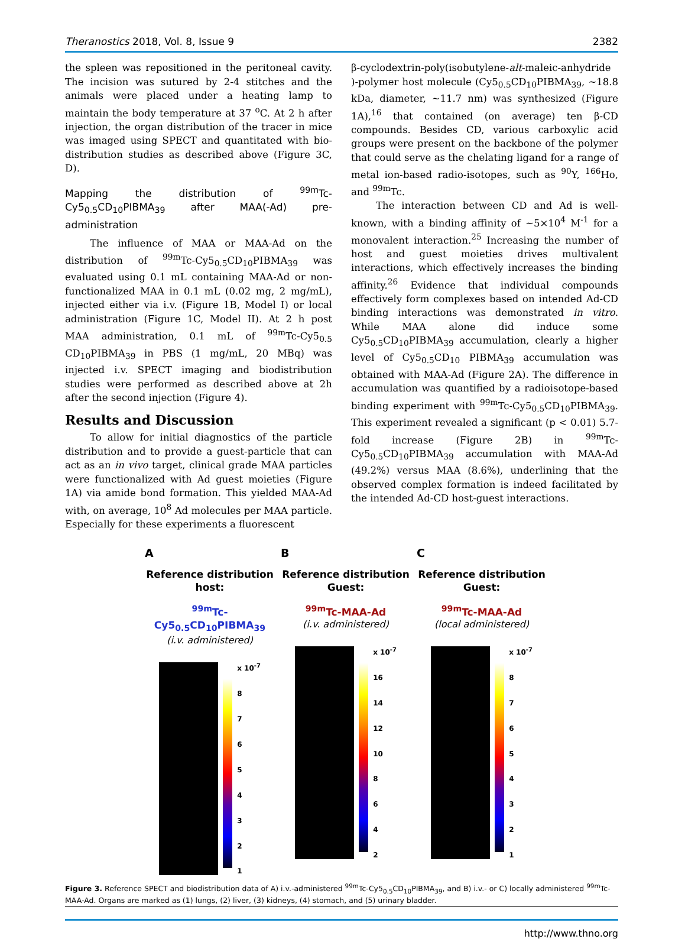Theranostics 2018, Vol. 8, Issue 9 2382
the spleen was repositioned in the peritoneal cavity. The incision was sutured by 2-4 stitches and the animals were placed under a heating lamp to maintain the body temperature at 37 <sup>o</sup>C. At 2 h after injection, the organ distribution of the tracer in mice was imaged using SPECT and quantitated with bio-distribution studies as described above (Figure 3C, D).
Mapping the distribution of <sup>99m</sup>Tc-Cy5<sub>0.5</sub>CD<sub>10</sub>PIBMA<sub>39</sub> after MAA(-Ad) pre-administration
The influence of MAA or MAA-Ad on the distribution of <sup>99m</sup>Tc-Cy5<sub>0.5</sub>CD<sub>10</sub>PIBMA<sub>39</sub> was evaluated using 0.1 mL containing MAA-Ad or non-functionalized MAA in 0.1 mL (0.02 mg, 2 mg/mL), injected either via i.v. (Figure 1B, Model I) or local administration (Figure 1C, Model II). At 2 h post MAA administration, 0.1 mL of <sup>99m</sup>Tc-Cy5<sub>0.5</sub> CD<sub>10</sub>PIBMA<sub>39</sub> in PBS (1 mg/mL, 20 MBq) was injected i.v. SPECT imaging and biodistribution studies were performed as described above at 2h after the second injection (Figure 4).
Results and Discussion
To allow for initial diagnostics of the particle distribution and to provide a guest-particle that can act as an in vivo target, clinical grade MAA particles were functionalized with Ad guest moieties (Figure 1A) via amide bond formation. This yielded MAA-Ad with, on average, 10<sup>8</sup> Ad molecules per MAA particle. Especially for these experiments a fluorescent
β-cyclodextrin-poly(isobutylene-alt-maleic-anhydride )-polymer host molecule (Cy5<sub>0.5</sub>CD<sub>10</sub>PIBMA<sub>39</sub>, ~18.8 kDa, diameter, ~11.7 nm) was synthesized (Figure 1A),<sup>16</sup> that contained (on average) ten β-CD compounds. Besides CD, various carboxylic acid groups were present on the backbone of the polymer that could serve as the chelating ligand for a range of metal ion-based radio-isotopes, such as <sup>90</sup>Y, <sup>166</sup>Ho, and <sup>99m</sup>Tc.
The interaction between CD and Ad is well-known, with a binding affinity of ~5×10<sup>4</sup> M<sup>-1</sup> for a monovalent interaction.<sup>25</sup> Increasing the number of host and guest moieties drives multivalent interactions, which effectively increases the binding affinity.<sup>26</sup> Evidence that individual compounds effectively form complexes based on intended Ad-CD binding interactions was demonstrated in vitro. While MAA alone did induce some Cy5<sub>0.5</sub>CD<sub>10</sub>PIBMA<sub>39</sub> accumulation, clearly a higher level of Cy5<sub>0.5</sub>CD<sub>10</sub> PIBMA<sub>39</sub> accumulation was obtained with MAA-Ad (Figure 2A). The difference in accumulation was quantified by a radioisotope-based binding experiment with <sup>99m</sup>Tc-Cy5<sub>0.5</sub>CD<sub>10</sub>PIBMA<sub>39</sub>. This experiment revealed a significant (p < 0.01) 5.7-fold increase (Figure 2B) in <sup>99m</sup>Tc-Cy5<sub>0.5</sub>CD<sub>10</sub>PIBMA<sub>39</sub> accumulation with MAA-Ad (49.2%) versus MAA (8.6%), underlining that the observed complex formation is indeed facilitated by the intended Ad-CD host-guest interactions.
A
Reference distribution host:
<sup>99m</sup>Tc-Cy5<sub>0.5</sub>CD<sub>10</sub>PIBMA<sub>39</sub>
(i.v. administered)
x 10<sup>-7</sup>
87654321
B
Reference distribution Guest:
<sup>99m</sup>Tc-MAA-Ad
(i.v. administered)
x 10<sup>-7</sup>
16
14
12
10
8642
C
Reference distribution Guest:
<sup>99m</sup>Tc-MAA-Ad
(local administered)
x 10<sup>-7</sup>
87654321
Figure 3. Reference SPECT and biodistribution data of A) i.v.-administered <sup>99m</sup>Tc-Cy5<sub>0.5</sub>CD<sub>10</sub>PIBMA<sub>39</sub>, and B) i.v.- or C) locally administered <sup>99m</sup>Tc-MAA-Ad. Organs are marked as (1) lungs, (2) liver, (3) kidneys, (4) stomach, and (5) urinary bladder.
http://www.thno.org